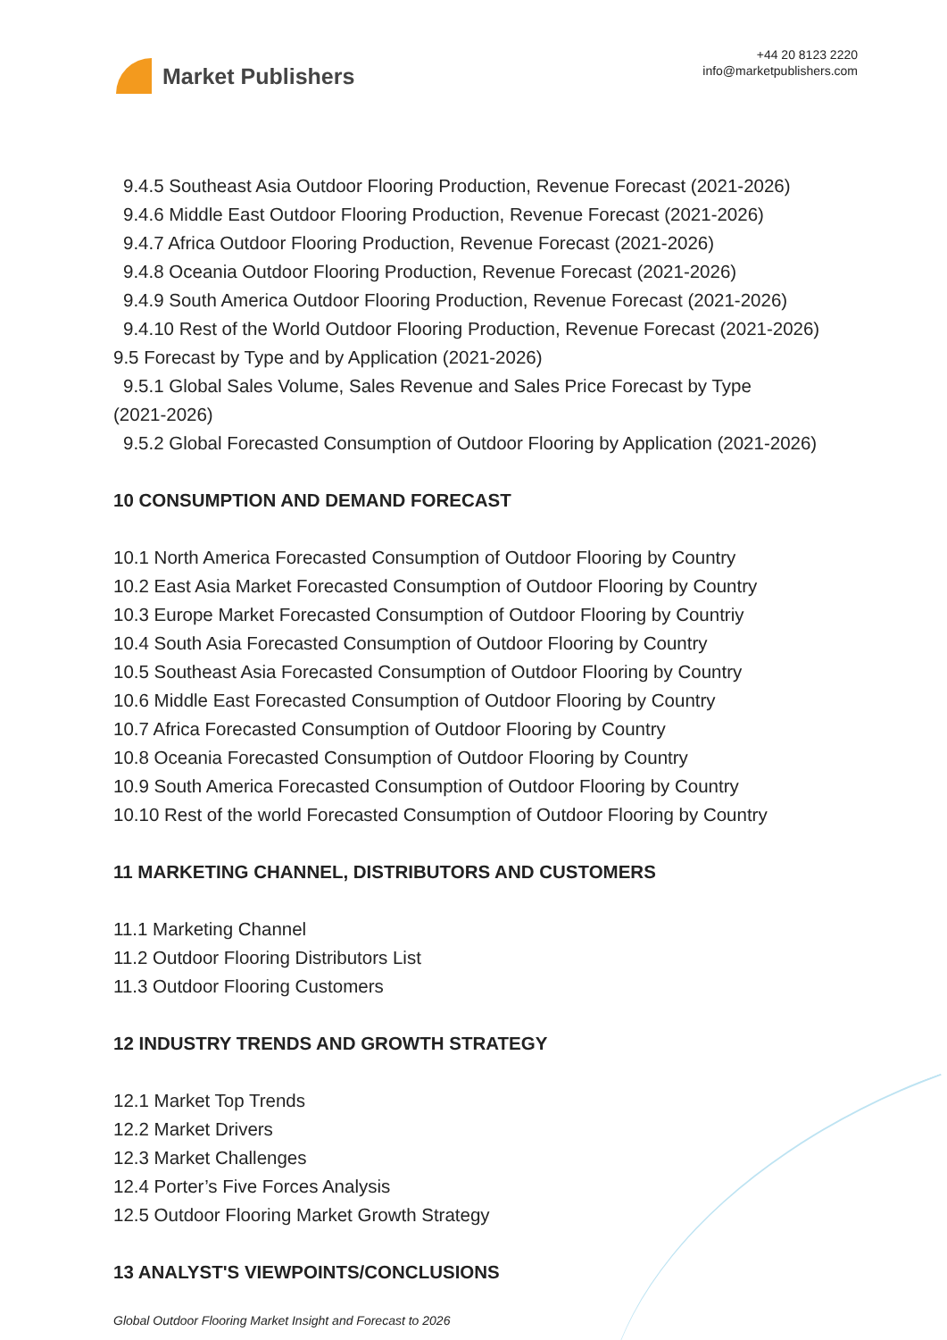Market Publishers
+44 20 8123 2220
info@marketpublishers.com
9.4.5 Southeast Asia Outdoor Flooring Production, Revenue Forecast (2021-2026)
9.4.6 Middle East Outdoor Flooring Production, Revenue Forecast (2021-2026)
9.4.7 Africa Outdoor Flooring Production, Revenue Forecast (2021-2026)
9.4.8 Oceania Outdoor Flooring Production, Revenue Forecast (2021-2026)
9.4.9 South America Outdoor Flooring Production, Revenue Forecast (2021-2026)
9.4.10 Rest of the World Outdoor Flooring Production, Revenue Forecast (2021-2026)
9.5 Forecast by Type and by Application (2021-2026)
9.5.1 Global Sales Volume, Sales Revenue and Sales Price Forecast by Type
(2021-2026)
9.5.2 Global Forecasted Consumption of Outdoor Flooring by Application (2021-2026)
10 CONSUMPTION AND DEMAND FORECAST
10.1 North America Forecasted Consumption of Outdoor Flooring by Country
10.2 East Asia Market Forecasted Consumption of Outdoor Flooring by Country
10.3 Europe Market Forecasted Consumption of Outdoor Flooring by Countriy
10.4 South Asia Forecasted Consumption of Outdoor Flooring by Country
10.5 Southeast Asia Forecasted Consumption of Outdoor Flooring by Country
10.6 Middle East Forecasted Consumption of Outdoor Flooring by Country
10.7 Africa Forecasted Consumption of Outdoor Flooring by Country
10.8 Oceania Forecasted Consumption of Outdoor Flooring by Country
10.9 South America Forecasted Consumption of Outdoor Flooring by Country
10.10 Rest of the world Forecasted Consumption of Outdoor Flooring by Country
11 MARKETING CHANNEL, DISTRIBUTORS AND CUSTOMERS
11.1 Marketing Channel
11.2 Outdoor Flooring Distributors List
11.3 Outdoor Flooring Customers
12 INDUSTRY TRENDS AND GROWTH STRATEGY
12.1 Market Top Trends
12.2 Market Drivers
12.3 Market Challenges
12.4 Porter’s Five Forces Analysis
12.5 Outdoor Flooring Market Growth Strategy
13 ANALYST'S VIEWPOINTS/CONCLUSIONS
Global Outdoor Flooring Market Insight and Forecast to 2026